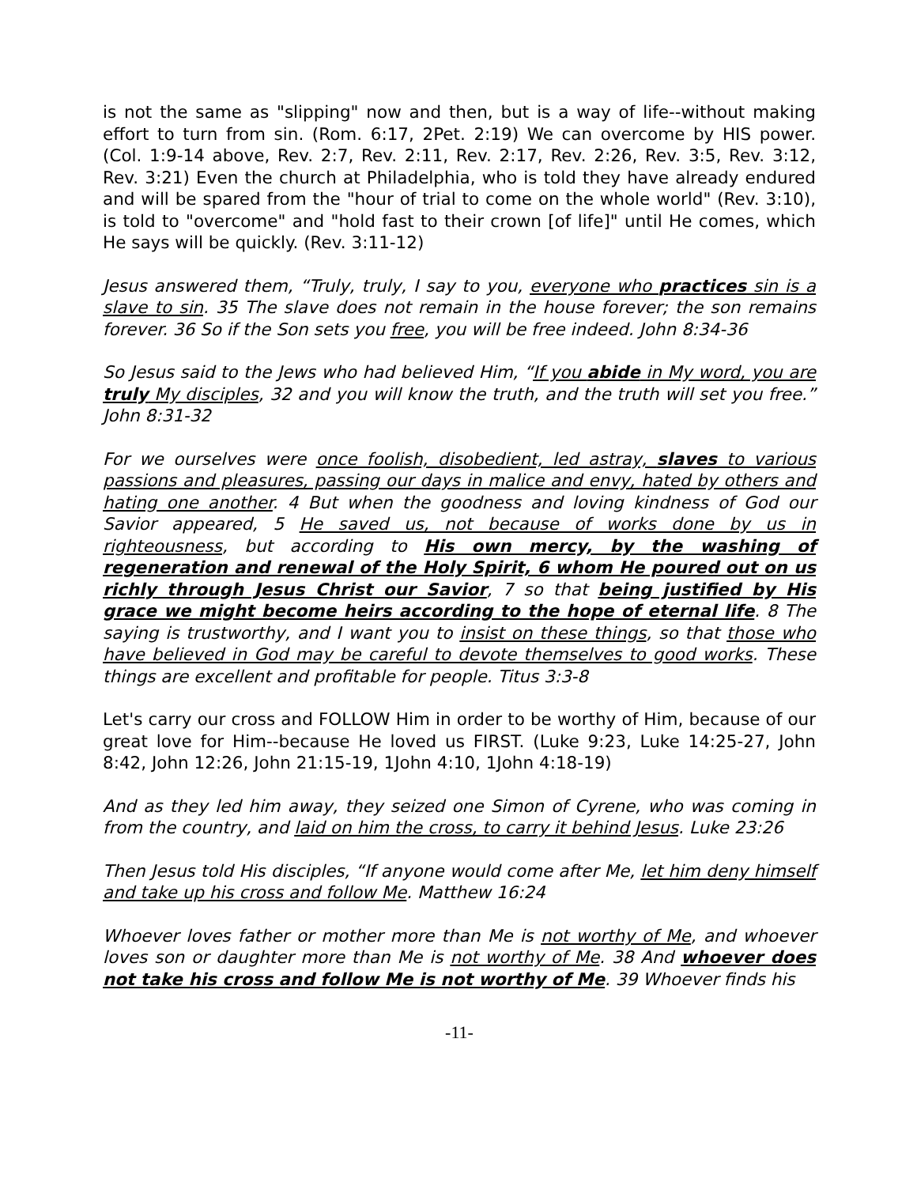is not the same as "slipping" now and then, but is a way of life--without making effort to turn from sin. (Rom. 6:17, 2Pet. 2:19) We can overcome by HIS power. (Col. 1:9-14 above, Rev. 2:7, Rev. 2:11, Rev. 2:17, Rev. 2:26, Rev. 3:5, Rev. 3:12, Rev. 3:21) Even the church at Philadelphia, who is told they have already endured and will be spared from the "hour of trial to come on the whole world" (Rev. 3:10), is told to "overcome" and "hold fast to their crown [of life]" until He comes, which He says will be quickly. (Rev. 3:11-12)
Jesus answered them, “Truly, truly, I say to you, everyone who practices sin is a slave to sin. 35 The slave does not remain in the house forever; the son remains forever. 36 So if the Son sets you free, you will be free indeed. John 8:34-36
So Jesus said to the Jews who had believed Him, “If you abide in My word, you are truly My disciples, 32 and you will know the truth, and the truth will set you free.” John 8:31-32
For we ourselves were once foolish, disobedient, led astray, slaves to various passions and pleasures, passing our days in malice and envy, hated by others and hating one another. 4 But when the goodness and loving kindness of God our Savior appeared, 5 He saved us, not because of works done by us in righteousness, but according to His own mercy, by the washing of regeneration and renewal of the Holy Spirit, 6 whom He poured out on us richly through Jesus Christ our Savior, 7 so that being justified by His grace we might become heirs according to the hope of eternal life. 8 The saying is trustworthy, and I want you to insist on these things, so that those who have believed in God may be careful to devote themselves to good works. These things are excellent and profitable for people. Titus 3:3-8
Let's carry our cross and FOLLOW Him in order to be worthy of Him, because of our great love for Him--because He loved us FIRST. (Luke 9:23, Luke 14:25-27, John 8:42, John 12:26, John 21:15-19, 1John 4:10, 1John 4:18-19)
And as they led him away, they seized one Simon of Cyrene, who was coming in from the country, and laid on him the cross, to carry it behind Jesus. Luke 23:26
Then Jesus told His disciples, “If anyone would come after Me, let him deny himself and take up his cross and follow Me. Matthew 16:24
Whoever loves father or mother more than Me is not worthy of Me, and whoever loves son or daughter more than Me is not worthy of Me. 38 And whoever does not take his cross and follow Me is not worthy of Me. 39 Whoever finds his
-11-